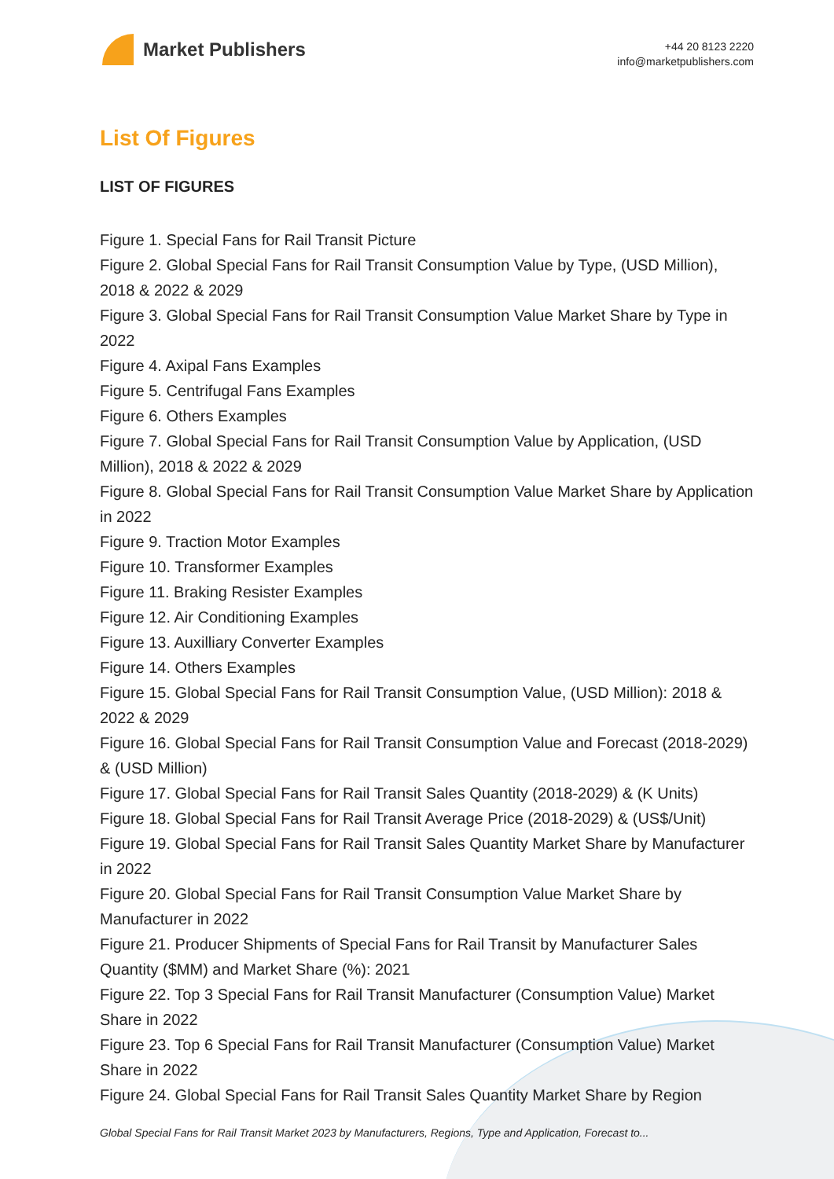Market Publishers
+44 20 8123 2220
info@marketpublishers.com
List Of Figures
LIST OF FIGURES
Figure 1. Special Fans for Rail Transit Picture
Figure 2. Global Special Fans for Rail Transit Consumption Value by Type, (USD Million), 2018 & 2022 & 2029
Figure 3. Global Special Fans for Rail Transit Consumption Value Market Share by Type in 2022
Figure 4. Axipal Fans Examples
Figure 5. Centrifugal Fans Examples
Figure 6. Others Examples
Figure 7. Global Special Fans for Rail Transit Consumption Value by Application, (USD Million), 2018 & 2022 & 2029
Figure 8. Global Special Fans for Rail Transit Consumption Value Market Share by Application in 2022
Figure 9. Traction Motor Examples
Figure 10. Transformer Examples
Figure 11. Braking Resister Examples
Figure 12. Air Conditioning Examples
Figure 13. Auxilliary Converter Examples
Figure 14. Others Examples
Figure 15. Global Special Fans for Rail Transit Consumption Value, (USD Million): 2018 & 2022 & 2029
Figure 16. Global Special Fans for Rail Transit Consumption Value and Forecast (2018-2029) & (USD Million)
Figure 17. Global Special Fans for Rail Transit Sales Quantity (2018-2029) & (K Units)
Figure 18. Global Special Fans for Rail Transit Average Price (2018-2029) & (US$/Unit)
Figure 19. Global Special Fans for Rail Transit Sales Quantity Market Share by Manufacturer in 2022
Figure 20. Global Special Fans for Rail Transit Consumption Value Market Share by Manufacturer in 2022
Figure 21. Producer Shipments of Special Fans for Rail Transit by Manufacturer Sales Quantity ($MM) and Market Share (%): 2021
Figure 22. Top 3 Special Fans for Rail Transit Manufacturer (Consumption Value) Market Share in 2022
Figure 23. Top 6 Special Fans for Rail Transit Manufacturer (Consumption Value) Market Share in 2022
Figure 24. Global Special Fans for Rail Transit Sales Quantity Market Share by Region
Global Special Fans for Rail Transit Market 2023 by Manufacturers, Regions, Type and Application, Forecast to...